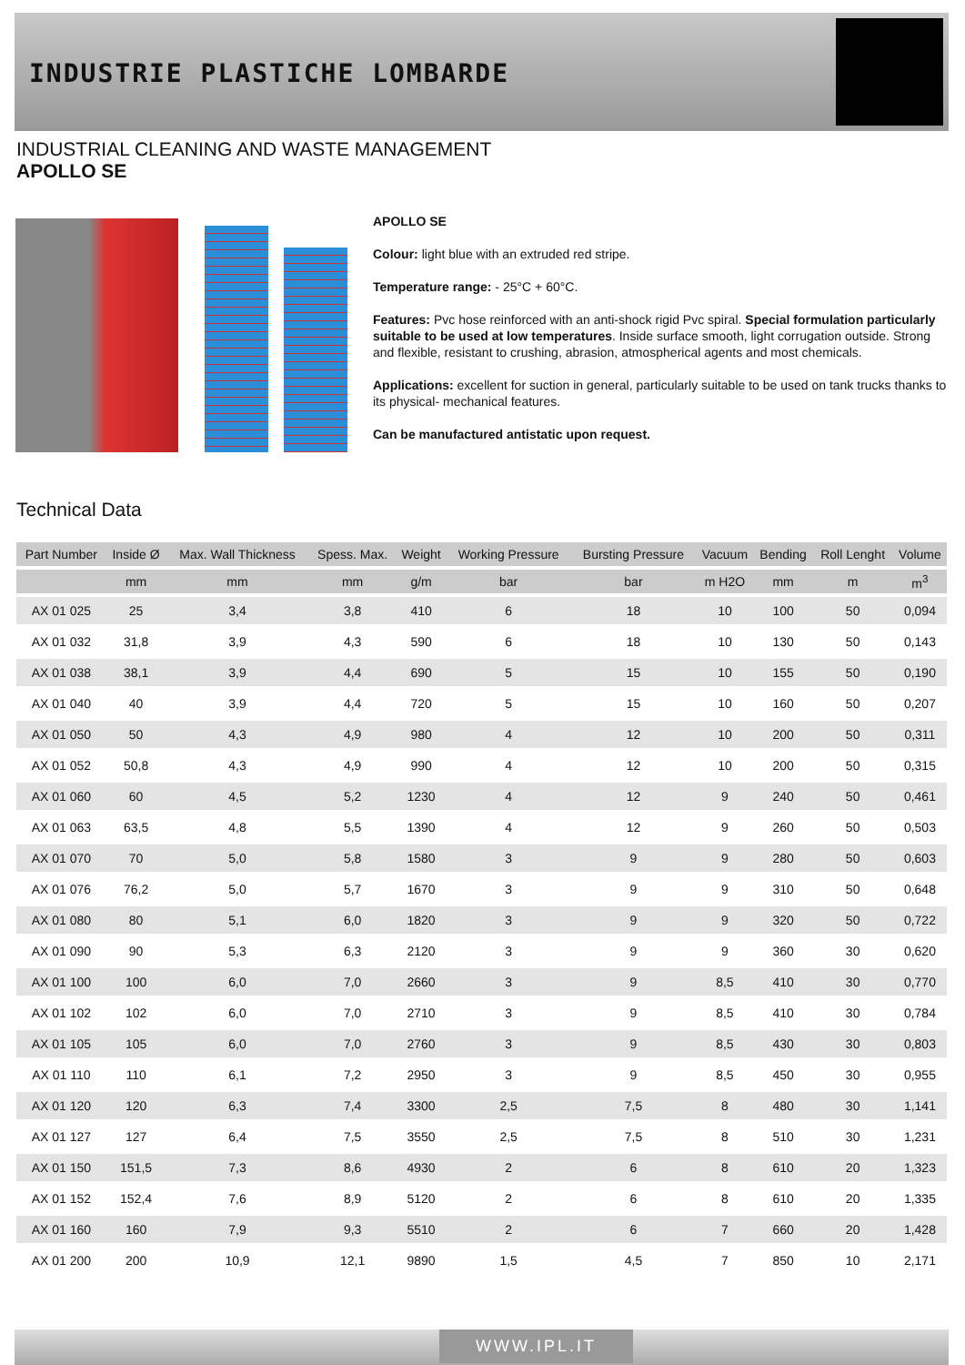INDUSTRIE PLASTICHE LOMBARDE
INDUSTRIAL CLEANING AND WASTE MANAGEMENT
APOLLO SE
APOLLO SE
Colour: light blue with an extruded red stripe.
Temperature range: - 25°C + 60°C.
Features: Pvc hose reinforced with an anti-shock rigid Pvc spiral. Special formulation particularly suitable to be used at low temperatures. Inside surface smooth, light corrugation outside. Strong and flexible, resistant to crushing, abrasion, atmospherical agents and most chemicals.
Applications: excellent for suction in general, particularly suitable to be used on tank trucks thanks to its physical- mechanical features.
Can be manufactured antistatic upon request.
Technical Data
| Part Number | Inside Ø | Max. Wall Thickness | Spess. Max. | Weight | Working Pressure | Bursting Pressure | Vacuum | Bending | Roll Lenght | Volume |
| --- | --- | --- | --- | --- | --- | --- | --- | --- | --- | --- |
| | mm | mm | mm | g/m | bar | bar | m H2O | mm | m | m<sup>3</sup> |
| AX 01 025 | 25 | 3,4 | 3,8 | 410 | 6 | 18 | 10 | 100 | 50 | 0,094 |
| AX 01 032 | 31,8 | 3,9 | 4,3 | 590 | 6 | 18 | 10 | 130 | 50 | 0,143 |
| AX 01 038 | 38,1 | 3,9 | 4,4 | 690 | 5 | 15 | 10 | 155 | 50 | 0,190 |
| AX 01 040 | 40 | 3,9 | 4,4 | 720 | 5 | 15 | 10 | 160 | 50 | 0,207 |
| AX 01 050 | 50 | 4,3 | 4,9 | 980 | 4 | 12 | 10 | 200 | 50 | 0,311 |
| AX 01 052 | 50,8 | 4,3 | 4,9 | 990 | 4 | 12 | 10 | 200 | 50 | 0,315 |
| AX 01 060 | 60 | 4,5 | 5,2 | 1230 | 4 | 12 | 9 | 240 | 50 | 0,461 |
| AX 01 063 | 63,5 | 4,8 | 5,5 | 1390 | 4 | 12 | 9 | 260 | 50 | 0,503 |
| AX 01 070 | 70 | 5,0 | 5,8 | 1580 | 3 | 9 | 9 | 280 | 50 | 0,603 |
| AX 01 076 | 76,2 | 5,0 | 5,7 | 1670 | 3 | 9 | 9 | 310 | 50 | 0,648 |
| AX 01 080 | 80 | 5,1 | 6,0 | 1820 | 3 | 9 | 9 | 320 | 50 | 0,722 |
| AX 01 090 | 90 | 5,3 | 6,3 | 2120 | 3 | 9 | 9 | 360 | 30 | 0,620 |
| AX 01 100 | 100 | 6,0 | 7,0 | 2660 | 3 | 9 | 8,5 | 410 | 30 | 0,770 |
| AX 01 102 | 102 | 6,0 | 7,0 | 2710 | 3 | 9 | 8,5 | 410 | 30 | 0,784 |
| AX 01 105 | 105 | 6,0 | 7,0 | 2760 | 3 | 9 | 8,5 | 430 | 30 | 0,803 |
| AX 01 110 | 110 | 6,1 | 7,2 | 2950 | 3 | 9 | 8,5 | 450 | 30 | 0,955 |
| AX 01 120 | 120 | 6,3 | 7,4 | 3300 | 2,5 | 7,5 | 8 | 480 | 30 | 1,141 |
| AX 01 127 | 127 | 6,4 | 7,5 | 3550 | 2,5 | 7,5 | 8 | 510 | 30 | 1,231 |
| AX 01 150 | 151,5 | 7,3 | 8,6 | 4930 | 2 | 6 | 8 | 610 | 20 | 1,323 |
| AX 01 152 | 152,4 | 7,6 | 8,9 | 5120 | 2 | 6 | 8 | 610 | 20 | 1,335 |
| AX 01 160 | 160 | 7,9 | 9,3 | 5510 | 2 | 6 | 7 | 660 | 20 | 1,428 |
| AX 01 200 | 200 | 10,9 | 12,1 | 9890 | 1,5 | 4,5 | 7 | 850 | 10 | 2,171 |
WWW.IPL.IT